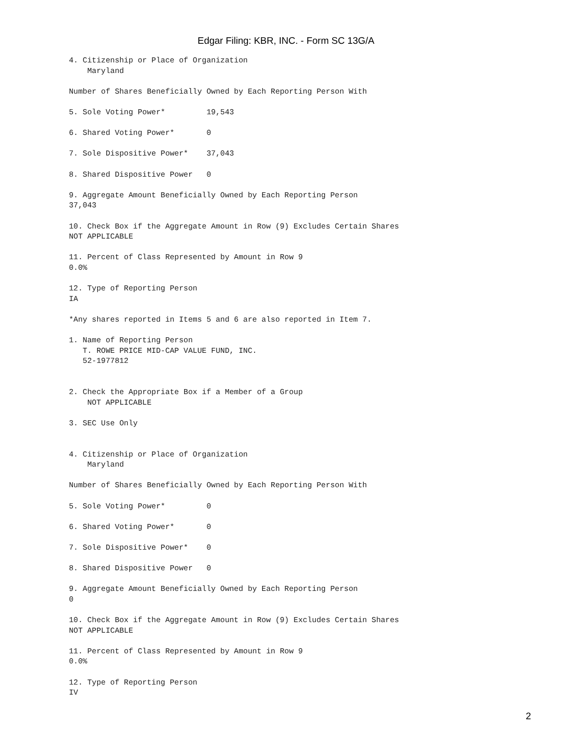Edgar Filing: KBR, INC. - Form SC 13G/A
4. Citizenship or Place of Organization
    Maryland

Number of Shares Beneficially Owned by Each Reporting Person With

5. Sole Voting Power*         19,543

6. Shared Voting Power*       0

7. Sole Dispositive Power*    37,043

8. Shared Dispositive Power   0

9. Aggregate Amount Beneficially Owned by Each Reporting Person
37,043

10. Check Box if the Aggregate Amount in Row (9) Excludes Certain Shares
NOT APPLICABLE

11. Percent of Class Represented by Amount in Row 9
0.0%

12. Type of Reporting Person
IA

*Any shares reported in Items 5 and 6 are also reported in Item 7.

1. Name of Reporting Person
   T. ROWE PRICE MID-CAP VALUE FUND, INC.
   52-1977812


2. Check the Appropriate Box if a Member of a Group
    NOT APPLICABLE

3. SEC Use Only


4. Citizenship or Place of Organization
    Maryland

Number of Shares Beneficially Owned by Each Reporting Person With

5. Sole Voting Power*         0

6. Shared Voting Power*       0

7. Sole Dispositive Power*    0

8. Shared Dispositive Power   0

9. Aggregate Amount Beneficially Owned by Each Reporting Person
0

10. Check Box if the Aggregate Amount in Row (9) Excludes Certain Shares
NOT APPLICABLE

11. Percent of Class Represented by Amount in Row 9
0.0%

12. Type of Reporting Person
IV
2